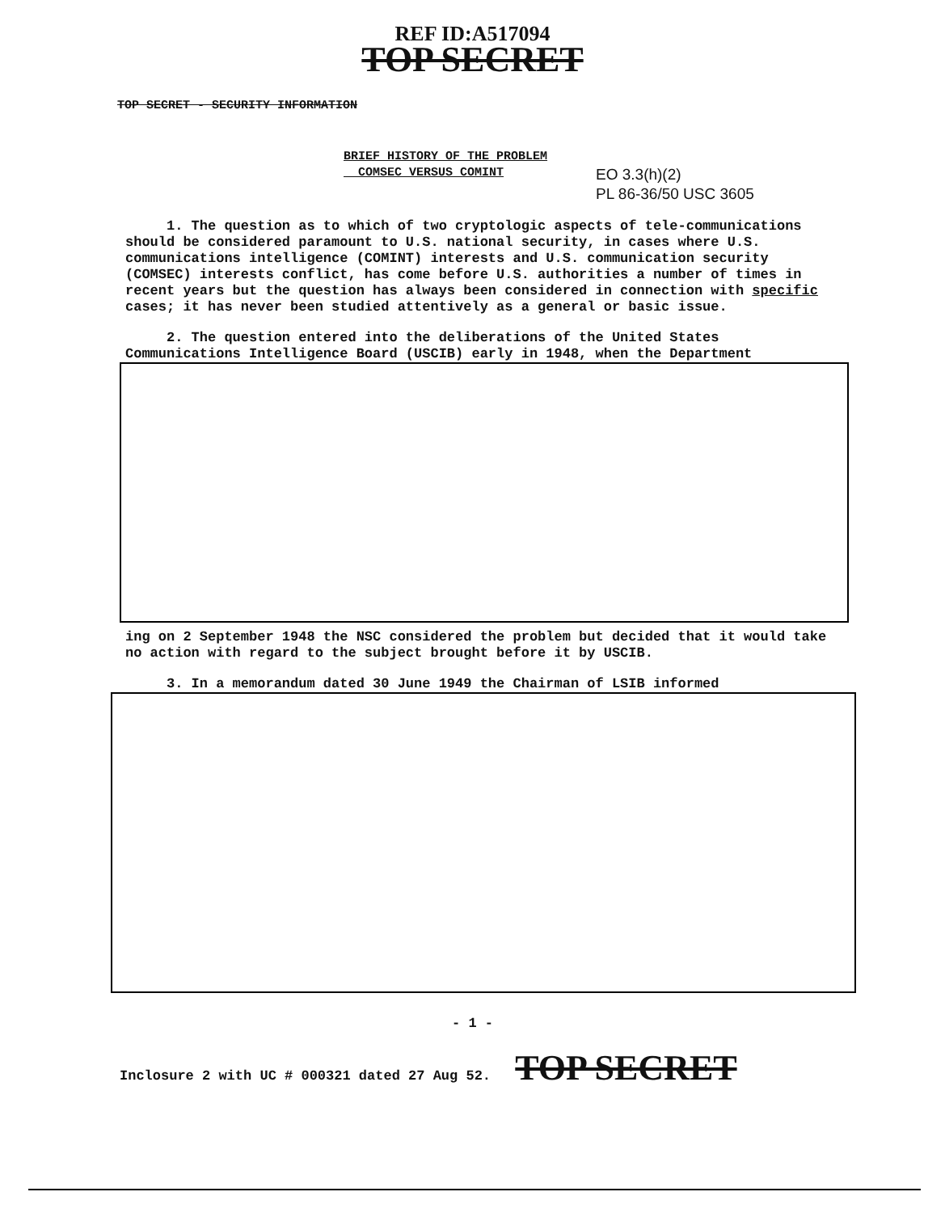REF ID:A517094
TOP SECRET
TOP SECRET - SECURITY INFORMATION
BRIEF HISTORY OF THE PROBLEM
COMSEC VERSUS COMINT
EO 3.3(h)(2)
PL 86-36/50 USC 3605
1. The question as to which of two cryptologic aspects of tele-communications should be considered paramount to U.S. national security, in cases where U.S. communications intelligence (COMINT) interests and U.S. communication security (COMSEC) interests conflict, has come before U.S. authorities a number of times in recent years but the question has always been considered in connection with specific cases; it has never been studied attentively as a general or basic issue.
2. The question entered into the deliberations of the United States Communications Intelligence Board (USCIB) early in 1948, when the Department
ing on 2 September 1948 the NSC considered the problem but decided that it would take no action with regard to the subject brought before it by USCIB.
3. In a memorandum dated 30 June 1949 the Chairman of LSIB informed
- 1 -
Inclosure 2 with UC # 000321 dated 27 Aug 52. TOP SECRET